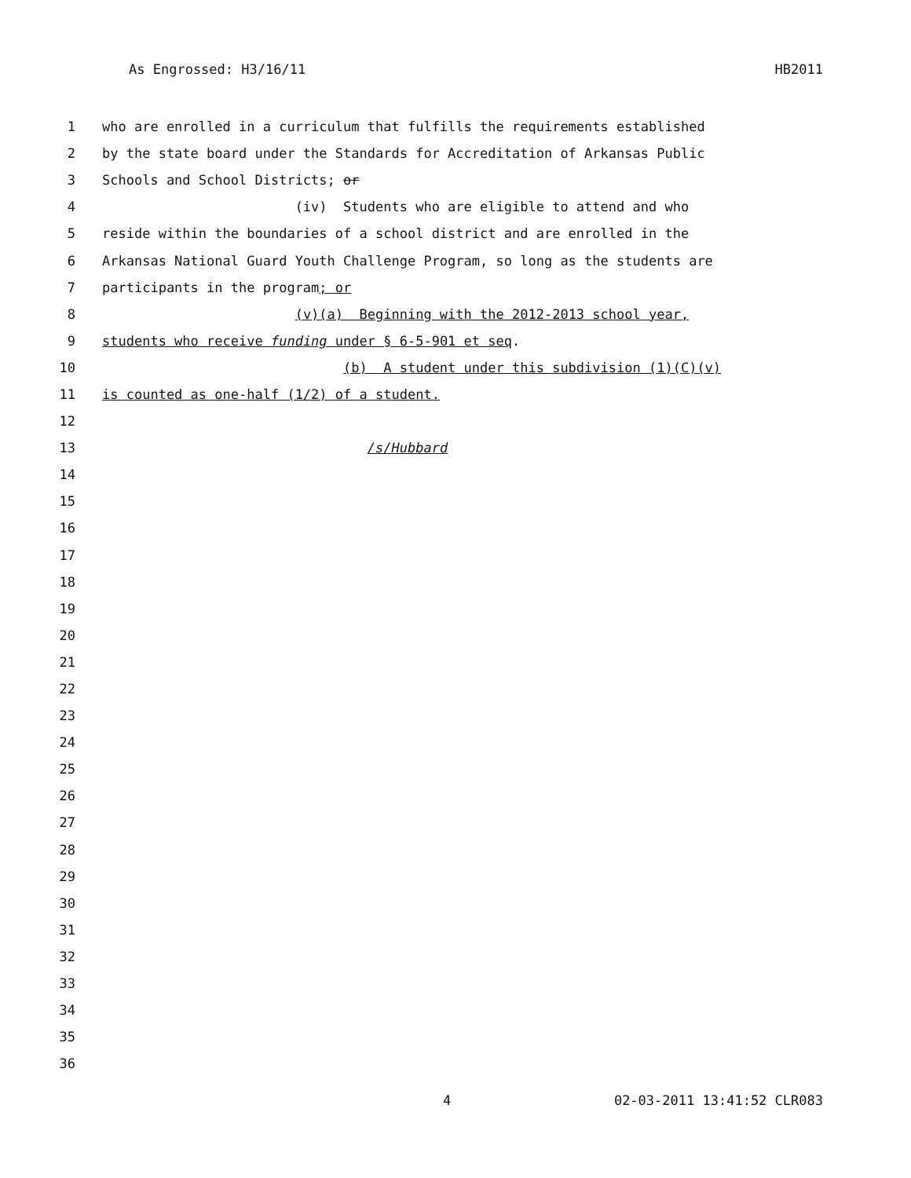As Engrossed: H3/16/11 HB2011
1 who are enrolled in a curriculum that fulfills the requirements established
2 by the state board under the Standards for Accreditation of Arkansas Public
3 Schools and School Districts; or
4 (iv) Students who are eligible to attend and who
5 reside within the boundaries of a school district and are enrolled in the
6 Arkansas National Guard Youth Challenge Program, so long as the students are
7 participants in the program; or
8 (v)(a) Beginning with the 2012-2013 school year,
9 students who receive funding under § 6-5-901 et seq.
10 (b) A student under this subdivision (1)(C)(v)
11 is counted as one-half (1/2) of a student.
12
13 /s/Hubbard
14
15
16
17
18
19
20
21
22
23
24
25
26
27
28
29
30
31
32
33
34
35
36
4 02-03-2011 13:41:52 CLR083